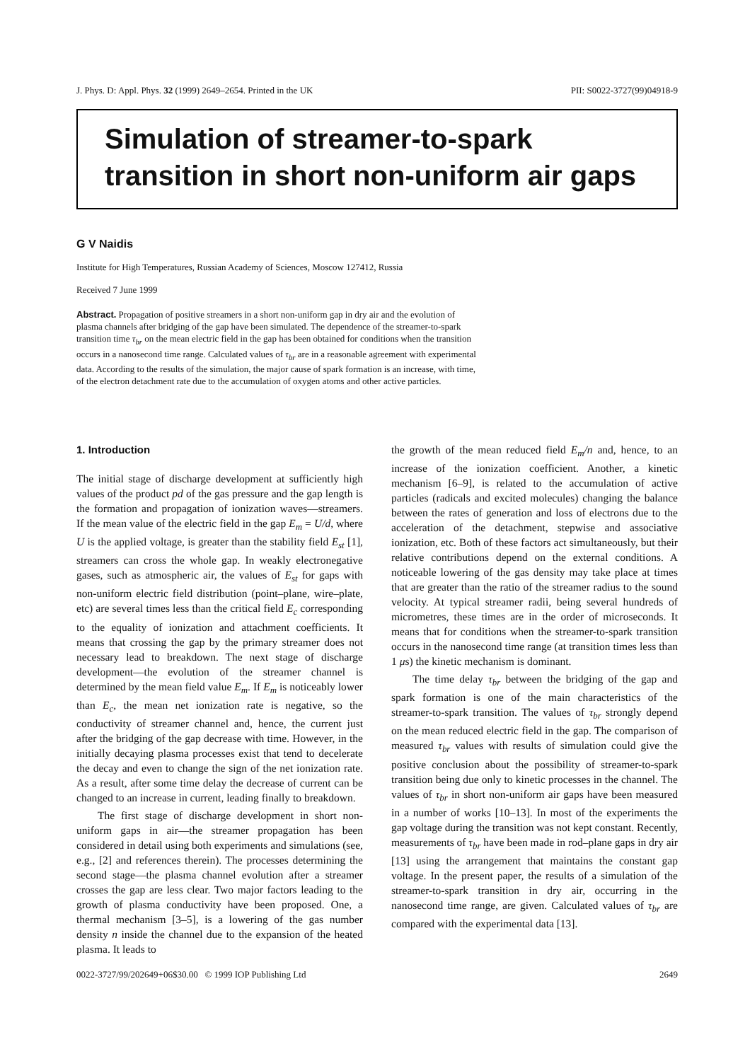J. Phys. D: Appl. Phys. 32 (1999) 2649–2654. Printed in the UK PII: S0022-3727(99)04918-9
Simulation of streamer-to-spark transition in short non-uniform air gaps
G V Naidis
Institute for High Temperatures, Russian Academy of Sciences, Moscow 127412, Russia
Received 7 June 1999
Abstract. Propagation of positive streamers in a short non-uniform gap in dry air and the evolution of plasma channels after bridging of the gap have been simulated. The dependence of the streamer-to-spark transition time τ<sub>br</sub> on the mean electric field in the gap has been obtained for conditions when the transition occurs in a nanosecond time range. Calculated values of τ<sub>br</sub> are in a reasonable agreement with experimental data. According to the results of the simulation, the major cause of spark formation is an increase, with time, of the electron detachment rate due to the accumulation of oxygen atoms and other active particles.
1. Introduction
The initial stage of discharge development at sufficiently high values of the product pd of the gas pressure and the gap length is the formation and propagation of ionization waves—streamers. If the mean value of the electric field in the gap E<sub>m</sub> = U/d, where U is the applied voltage, is greater than the stability field E<sub>st</sub> [1], streamers can cross the whole gap. In weakly electronegative gases, such as atmospheric air, the values of E<sub>st</sub> for gaps with non-uniform electric field distribution (point–plane, wire–plate, etc) are several times less than the critical field E<sub>c</sub> corresponding to the equality of ionization and attachment coefficients. It means that crossing the gap by the primary streamer does not necessary lead to breakdown. The next stage of discharge development—the evolution of the streamer channel is determined by the mean field value E<sub>m</sub>. If E<sub>m</sub> is noticeably lower than E<sub>c</sub>, the mean net ionization rate is negative, so the conductivity of streamer channel and, hence, the current just after the bridging of the gap decrease with time. However, in the initially decaying plasma processes exist that tend to decelerate the decay and even to change the sign of the net ionization rate. As a result, after some time delay the decrease of current can be changed to an increase in current, leading finally to breakdown.
The first stage of discharge development in short non-uniform gaps in air—the streamer propagation has been considered in detail using both experiments and simulations (see, e.g., [2] and references therein). The processes determining the second stage—the plasma channel evolution after a streamer crosses the gap are less clear. Two major factors leading to the growth of plasma conductivity have been proposed. One, a thermal mechanism [3–5], is a lowering of the gas number density n inside the channel due to the expansion of the heated plasma. It leads to
the growth of the mean reduced field E<sub>m</sub>/n and, hence, to an increase of the ionization coefficient. Another, a kinetic mechanism [6–9], is related to the accumulation of active particles (radicals and excited molecules) changing the balance between the rates of generation and loss of electrons due to the acceleration of the detachment, stepwise and associative ionization, etc. Both of these factors act simultaneously, but their relative contributions depend on the external conditions. A noticeable lowering of the gas density may take place at times that are greater than the ratio of the streamer radius to the sound velocity. At typical streamer radii, being several hundreds of micrometres, these times are in the order of microseconds. It means that for conditions when the streamer-to-spark transition occurs in the nanosecond time range (at transition times less than 1 μs) the kinetic mechanism is dominant.
The time delay τ<sub>br</sub> between the bridging of the gap and spark formation is one of the main characteristics of the streamer-to-spark transition. The values of τ<sub>br</sub> strongly depend on the mean reduced electric field in the gap. The comparison of measured τ<sub>br</sub> values with results of simulation could give the positive conclusion about the possibility of streamer-to-spark transition being due only to kinetic processes in the channel. The values of τ<sub>br</sub> in short non-uniform air gaps have been measured in a number of works [10–13]. In most of the experiments the gap voltage during the transition was not kept constant. Recently, measurements of τ<sub>br</sub> have been made in rod–plane gaps in dry air [13] using the arrangement that maintains the constant gap voltage. In the present paper, the results of a simulation of the streamer-to-spark transition in dry air, occurring in the nanosecond time range, are given. Calculated values of τ<sub>br</sub> are compared with the experimental data [13].
0022-3727/99/202649+06$30.00 © 1999 IOP Publishing Ltd 2649